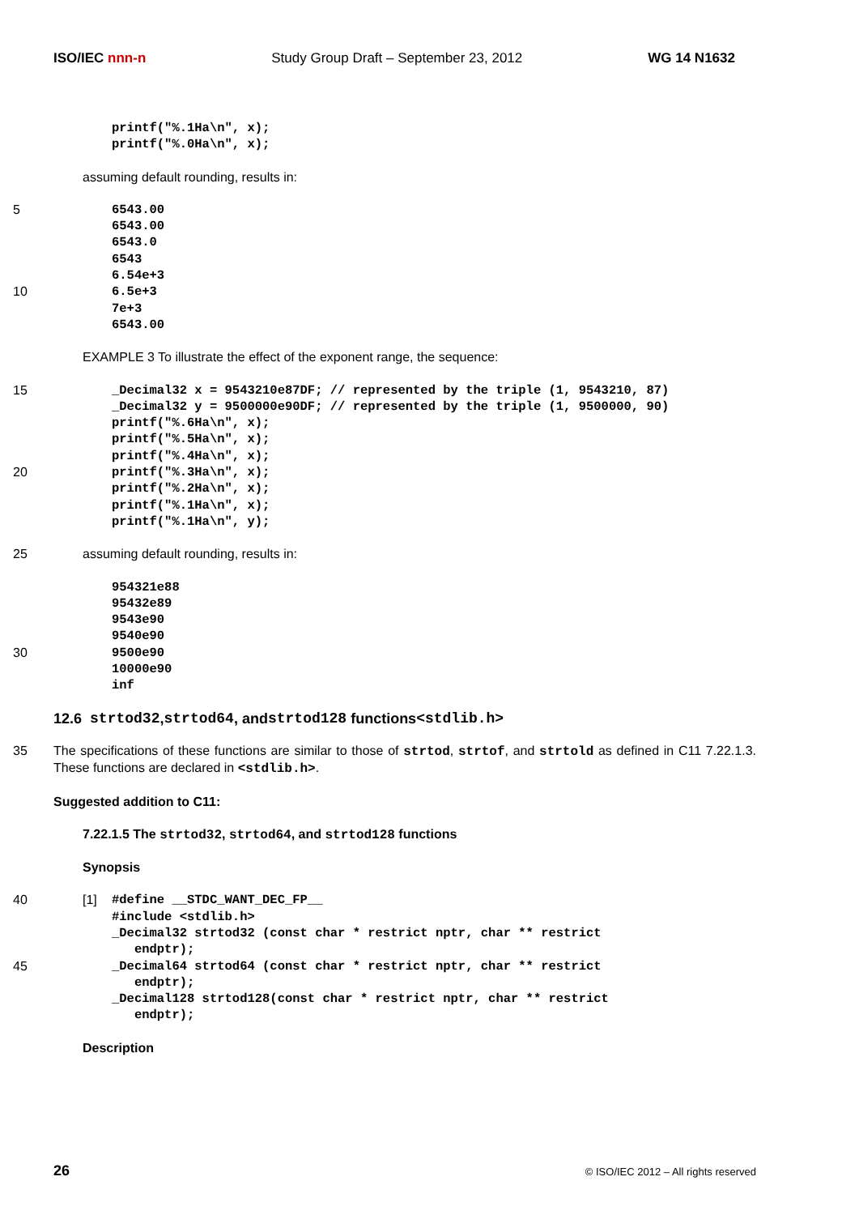ISO/IEC nnn-n Study Group Draft – September 23, 2012 WG 14 N1632
printf("%.1Ha\n", x);
printf("%.0Ha\n", x);
assuming default rounding, results in:
5 6543.00
6543.00
6543.0
6543
6.54e+3
10 6.5e+3
7e+3
6543.00
EXAMPLE 3 To illustrate the effect of the exponent range, the sequence:
15 _Decimal32 x = 9543210e87DF; // represented by the triple (1, 9543210, 87)
_Decimal32 y = 9500000e90DF; // represented by the triple (1, 9500000, 90)
printf("%.6Ha\n", x);
printf("%.5Ha\n", x);
printf("%.4Ha\n", x);
20 printf("%.3Ha\n", x);
printf("%.2Ha\n", x);
printf("%.1Ha\n", x);
printf("%.1Ha\n", y);
25 assuming default rounding, results in:
954321e88
95432e89
9543e90
9540e90
30 9500e90
10000e90
inf
12.6 strtod32, strtod64, and strtod128 functions <stdlib.h>
35 The specifications of these functions are similar to those of strtod, strtof, and strtold as defined in C11 7.22.1.3. These functions are declared in <stdlib.h>.
Suggested addition to C11:
7.22.1.5 The strtod32, strtod64, and strtod128 functions
Synopsis
40 [1] #define __STDC_WANT_DEC_FP__
#include <stdlib.h>
_Decimal32 strtod32 (const char * restrict nptr, char ** restrict endptr);
45 _Decimal64 strtod64 (const char * restrict nptr, char ** restrict endptr);
_Decimal128 strtod128(const char * restrict nptr, char ** restrict endptr);
Description
26 © ISO/IEC 2012 – All rights reserved